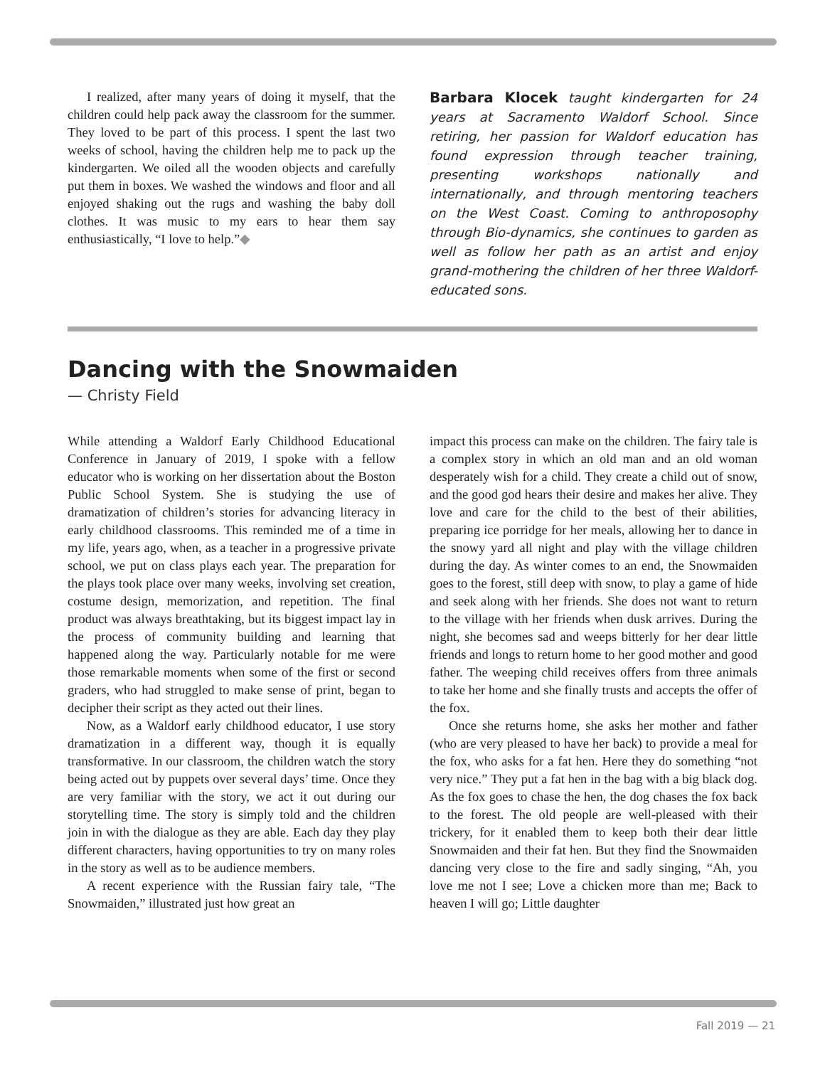I realized, after many years of doing it myself, that the children could help pack away the classroom for the summer. They loved to be part of this process. I spent the last two weeks of school, having the children help me to pack up the kindergarten. We oiled all the wooden objects and carefully put them in boxes. We washed the windows and floor and all enjoyed shaking out the rugs and washing the baby doll clothes. It was music to my ears to hear them say enthusiastically, “I love to help.”◆
Barbara Klocek taught kindergarten for 24 years at Sacramento Waldorf School. Since retiring, her passion for Waldorf education has found expression through teacher training, presenting workshops nationally and internationally, and through mentoring teachers on the West Coast. Coming to anthroposophy through Bio-dynamics, she continues to garden as well as follow her path as an artist and enjoy grand-mothering the children of her three Waldorf-educated sons.
Dancing with the Snowmaiden
— Christy Field
While attending a Waldorf Early Childhood Educational Conference in January of 2019, I spoke with a fellow educator who is working on her dissertation about the Boston Public School System. She is studying the use of dramatization of children’s stories for advancing literacy in early childhood classrooms. This reminded me of a time in my life, years ago, when, as a teacher in a progressive private school, we put on class plays each year. The preparation for the plays took place over many weeks, involving set creation, costume design, memorization, and repetition. The final product was always breathtaking, but its biggest impact lay in the process of community building and learning that happened along the way. Particularly notable for me were those remarkable moments when some of the first or second graders, who had struggled to make sense of print, began to decipher their script as they acted out their lines.
Now, as a Waldorf early childhood educator, I use story dramatization in a different way, though it is equally transformative. In our classroom, the children watch the story being acted out by puppets over several days’ time. Once they are very familiar with the story, we act it out during our storytelling time. The story is simply told and the children join in with the dialogue as they are able. Each day they play different characters, having opportunities to try on many roles in the story as well as to be audience members.
A recent experience with the Russian fairy tale, “The Snowmaiden,” illustrated just how great an
impact this process can make on the children. The fairy tale is a complex story in which an old man and an old woman desperately wish for a child. They create a child out of snow, and the good god hears their desire and makes her alive. They love and care for the child to the best of their abilities, preparing ice porridge for her meals, allowing her to dance in the snowy yard all night and play with the village children during the day. As winter comes to an end, the Snowmaiden goes to the forest, still deep with snow, to play a game of hide and seek along with her friends. She does not want to return to the village with her friends when dusk arrives. During the night, she becomes sad and weeps bitterly for her dear little friends and longs to return home to her good mother and good father. The weeping child receives offers from three animals to take her home and she finally trusts and accepts the offer of the fox.
Once she returns home, she asks her mother and father (who are very pleased to have her back) to provide a meal for the fox, who asks for a fat hen. Here they do something “not very nice.” They put a fat hen in the bag with a big black dog. As the fox goes to chase the hen, the dog chases the fox back to the forest. The old people are well-pleased with their trickery, for it enabled them to keep both their dear little Snowmaiden and their fat hen. But they find the Snowmaiden dancing very close to the fire and sadly singing, “Ah, you love me not I see; Love a chicken more than me; Back to heaven I will go; Little daughter
Fall 2019 — 21